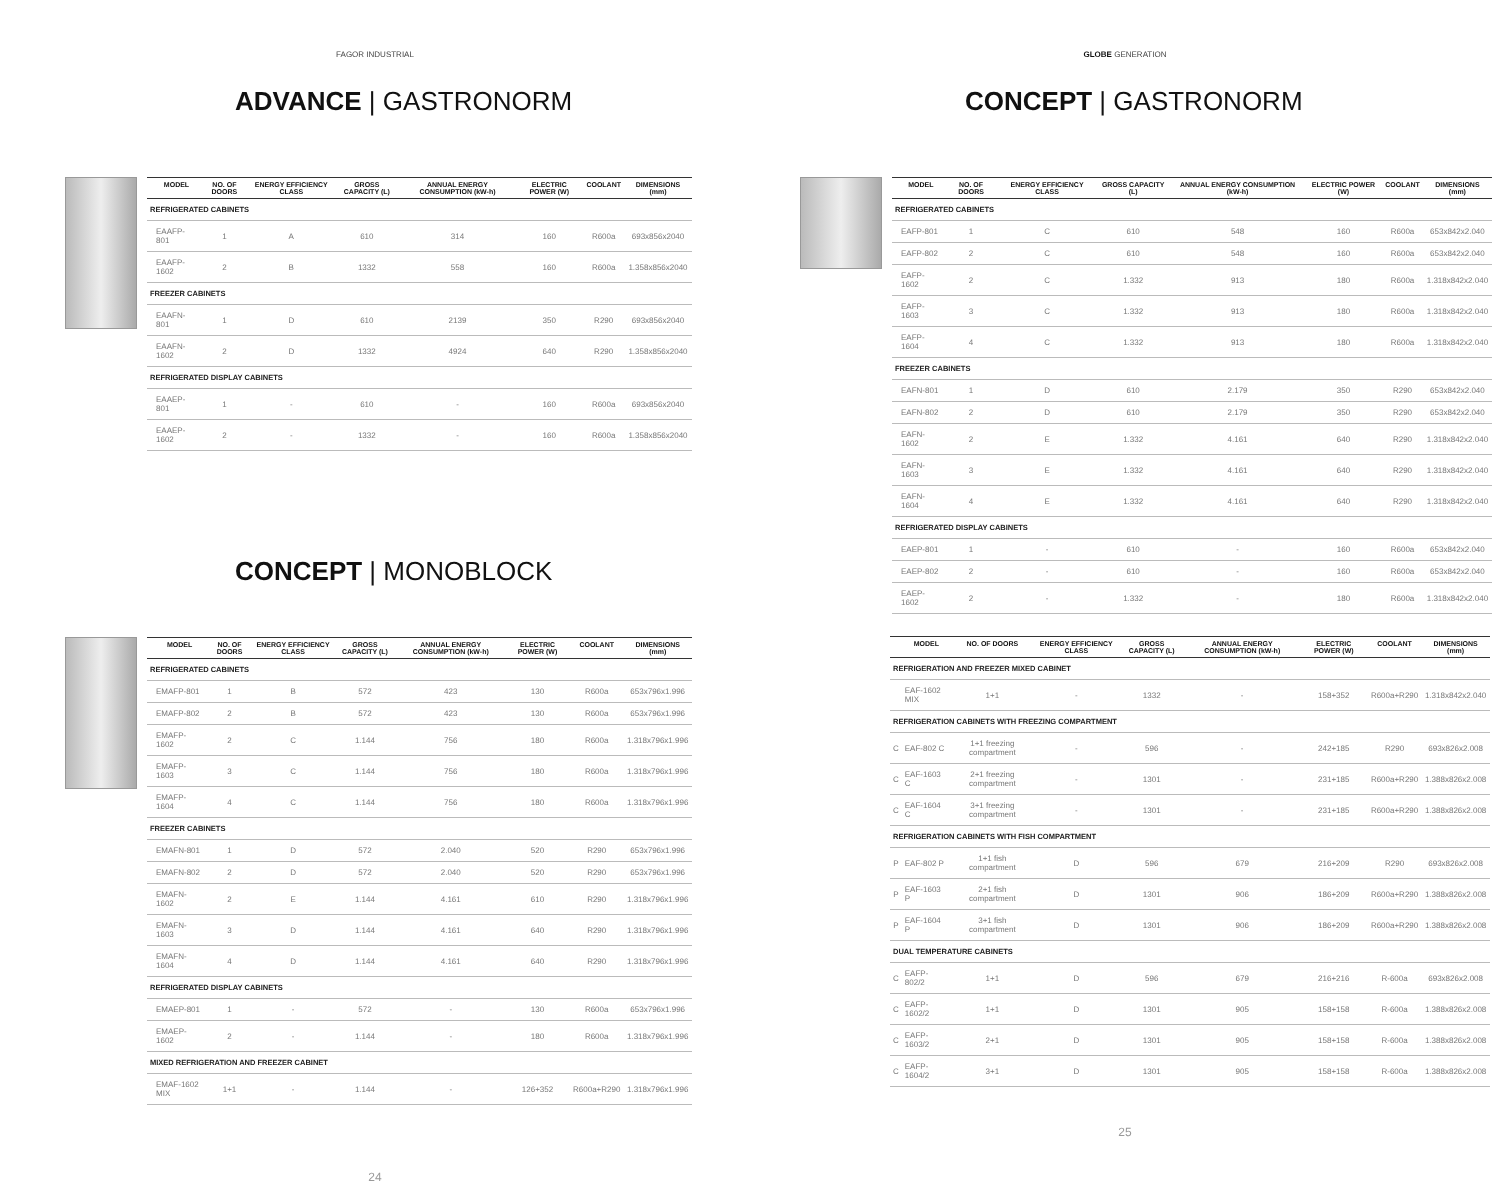FAGOR INDUSTRIAL
ADVANCE | GASTRONORM
| | MODEL | NO. OF DOORS | ENERGY EFFICIENCY CLASS | GROSS CAPACITY (L) | ANNUAL ENERGY CONSUMPTION (kW-h) | ELECTRIC POWER (W) | COOLANT | DIMENSIONS (mm) |
| --- | --- | --- | --- | --- | --- | --- | --- | --- |
| REFRIGERATED CABINETS | | | | | | | | |
| | EAAFP-801 | 1 | A | 610 | 314 | 160 | R600a | 693x856x2040 |
| | EAAFP-1602 | 2 | B | 1332 | 558 | 160 | R600a | 1.358x856x2040 |
| FREEZER CABINETS | | | | | | | | |
| | EAAFN-801 | 1 | D | 610 | 2139 | 350 | R290 | 693x856x2040 |
| | EAAFN-1602 | 2 | D | 1332 | 4924 | 640 | R290 | 1.358x856x2040 |
| REFRIGERATED DISPLAY CABINETS | | | | | | | | |
| | EAAEP-801 | 1 | - | 610 | - | 160 | R600a | 693x856x2040 |
| | EAAEP-1602 | 2 | - | 1332 | - | 160 | R600a | 1.358x856x2040 |
CONCEPT | MONOBLOCK
| | MODEL | NO. OF DOORS | ENERGY EFFICIENCY CLASS | GROSS CAPACITY (L) | ANNUAL ENERGY CONSUMPTION (kW-h) | ELECTRIC POWER (W) | COOLANT | DIMENSIONS (mm) |
| --- | --- | --- | --- | --- | --- | --- | --- | --- |
| REFRIGERATED CABINETS | | | | | | | | |
| | EMAFP-801 | 1 | B | 572 | 423 | 130 | R600a | 653x796x1.996 |
| | EMAFP-802 | 2 | B | 572 | 423 | 130 | R600a | 653x796x1.996 |
| | EMAFP-1602 | 2 | C | 1.144 | 756 | 180 | R600a | 1.318x796x1.996 |
| | EMAFP-1603 | 3 | C | 1.144 | 756 | 180 | R600a | 1.318x796x1.996 |
| | EMAFP-1604 | 4 | C | 1.144 | 756 | 180 | R600a | 1.318x796x1.996 |
| FREEZER CABINETS | | | | | | | | |
| | EMAFN-801 | 1 | D | 572 | 2.040 | 520 | R290 | 653x796x1.996 |
| | EMAFN-802 | 2 | D | 572 | 2.040 | 520 | R290 | 653x796x1.996 |
| | EMAFN-1602 | 2 | E | 1.144 | 4.161 | 610 | R290 | 1.318x796x1.996 |
| | EMAFN-1603 | 3 | D | 1.144 | 4.161 | 640 | R290 | 1.318x796x1.996 |
| | EMAFN-1604 | 4 | D | 1.144 | 4.161 | 640 | R290 | 1.318x796x1.996 |
| REFRIGERATED DISPLAY CABINETS | | | | | | | | |
| | EMAEP-801 | 1 | - | 572 | - | 130 | R600a | 653x796x1.996 |
| | EMAEP-1602 | 2 | - | 1.144 | - | 180 | R600a | 1.318x796x1.996 |
| MIXED REFRIGERATION AND FREEZER CABINET | | | | | | | | |
| | EMAF-1602 MIX | 1+1 | - | 1.144 | - | 126+352 | R600a+R290 | 1.318x796x1.996 |
24
GLOBE GENERATION
CONCEPT | GASTRONORM
| | MODEL | NO. OF DOORS | ENERGY EFFICIENCY CLASS | GROSS CAPACITY (L) | ANNUAL ENERGY CONSUMPTION (kW-h) | ELECTRIC POWER (W) | COOLANT | DIMENSIONS (mm) |
| --- | --- | --- | --- | --- | --- | --- | --- | --- |
| REFRIGERATED CABINETS | | | | | | | | |
| | EAFP-801 | 1 | C | 610 | 548 | 160 | R600a | 653x842x2.040 |
| | EAFP-802 | 2 | C | 610 | 548 | 160 | R600a | 653x842x2.040 |
| | EAFP-1602 | 2 | C | 1.332 | 913 | 180 | R600a | 1.318x842x2.040 |
| | EAFP-1603 | 3 | C | 1.332 | 913 | 180 | R600a | 1.318x842x2.040 |
| | EAFP-1604 | 4 | C | 1.332 | 913 | 180 | R600a | 1.318x842x2.040 |
| FREEZER CABINETS | | | | | | | | |
| | EAFN-801 | 1 | D | 610 | 2.179 | 350 | R290 | 653x842x2.040 |
| | EAFN-802 | 2 | D | 610 | 2.179 | 350 | R290 | 653x842x2.040 |
| | EAFN-1602 | 2 | E | 1.332 | 4.161 | 640 | R290 | 1.318x842x2.040 |
| | EAFN-1603 | 3 | E | 1.332 | 4.161 | 640 | R290 | 1.318x842x2.040 |
| | EAFN-1604 | 4 | E | 1.332 | 4.161 | 640 | R290 | 1.318x842x2.040 |
| REFRIGERATED DISPLAY CABINETS | | | | | | | | |
| | EAEP-801 | 1 | - | 610 | - | 160 | R600a | 653x842x2.040 |
| | EAEP-802 | 2 | - | 610 | - | 160 | R600a | 653x842x2.040 |
| | EAEP-1602 | 2 | - | 1.332 | - | 180 | R600a | 1.318x842x2.040 |
| | MODEL | NO. OF DOORS | ENERGY EFFICIENCY CLASS | GROSS CAPACITY (L) | ANNUAL ENERGY CONSUMPTION (kW-h) | ELECTRIC POWER (W) | COOLANT | DIMENSIONS (mm) |
| --- | --- | --- | --- | --- | --- | --- | --- | --- |
| REFRIGERATION AND FREEZER MIXED CABINET | | | | | | | | |
| | EAF-1602 MIX | 1+1 | - | 1332 | - | 158+352 | R600a+R290 | 1.318x842x2.040 |
| REFRIGERATION CABINETS WITH FREEZING COMPARTMENT | | | | | | | | |
| C | EAF-802 C | 1+1 freezing compartment | - | 596 | - | 242+185 | R290 | 693x826x2.008 |
| C | EAF-1603 C | 2+1 freezing compartment | - | 1301 | - | 231+185 | R600a+R290 | 1.388x826x2.008 |
| C | EAF-1604 C | 3+1 freezing compartment | - | 1301 | - | 231+185 | R600a+R290 | 1.388x826x2.008 |
| REFRIGERATION CABINETS WITH FISH COMPARTMENT | | | | | | | | |
| P | EAF-802 P | 1+1 fish compartment | D | 596 | 679 | 216+209 | R290 | 693x826x2.008 |
| P | EAF-1603 P | 2+1 fish compartment | D | 1301 | 906 | 186+209 | R600a+R290 | 1.388x826x2.008 |
| P | EAF-1604 P | 3+1 fish compartment | D | 1301 | 906 | 186+209 | R600a+R290 | 1.388x826x2.008 |
| DUAL TEMPERATURE CABINETS | | | | | | | | |
| C | EAFP-802/2 | 1+1 | D | 596 | 679 | 216+216 | R-600a | 693x826x2.008 |
| C | EAFP-1602/2 | 1+1 | D | 1301 | 905 | 158+158 | R-600a | 1.388x826x2.008 |
| C | EAFP-1603/2 | 2+1 | D | 1301 | 905 | 158+158 | R-600a | 1.388x826x2.008 |
| C | EAFP-1604/2 | 3+1 | D | 1301 | 905 | 158+158 | R-600a | 1.388x826x2.008 |
25